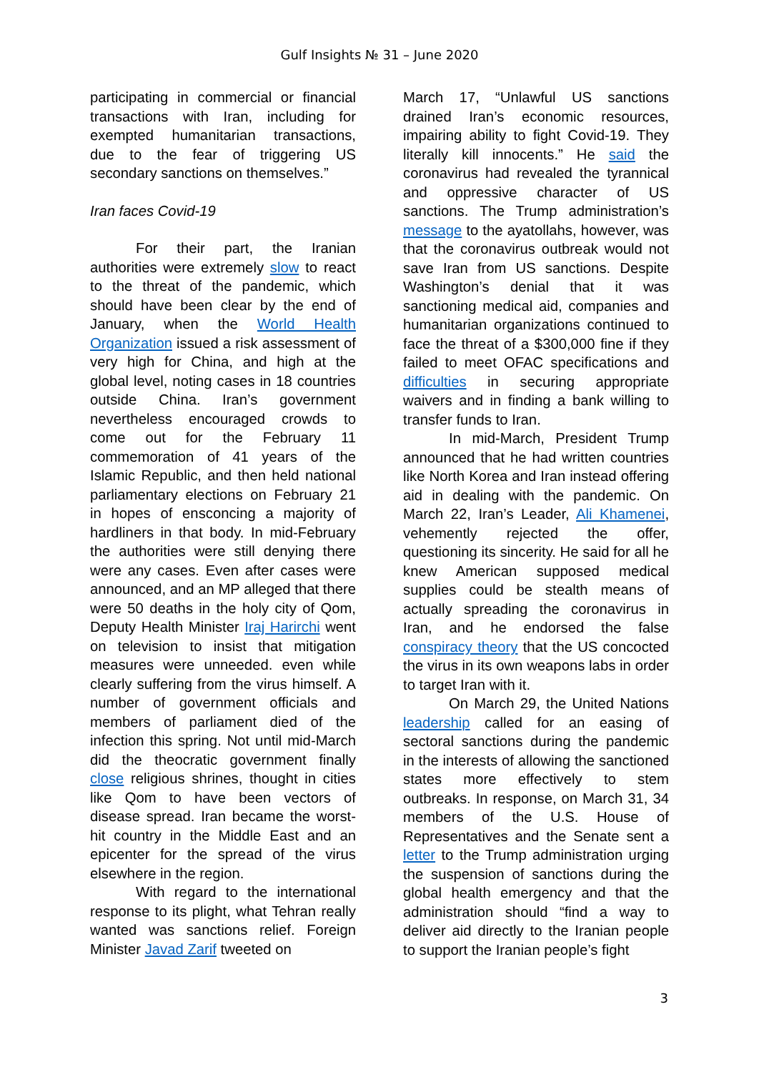Gulf Insights № 31 – June 2020
participating in commercial or financial transactions with Iran, including for exempted humanitarian transactions, due to the fear of triggering US secondary sanctions on themselves.”
Iran faces Covid-19
For their part, the Iranian authorities were extremely slow to react to the threat of the pandemic, which should have been clear by the end of January, when the World Health Organization issued a risk assessment of very high for China, and high at the global level, noting cases in 18 countries outside China. Iran’s government nevertheless encouraged crowds to come out for the February 11 commemoration of 41 years of the Islamic Republic, and then held national parliamentary elections on February 21 in hopes of ensconcing a majority of hardliners in that body. In mid-February the authorities were still denying there were any cases. Even after cases were announced, and an MP alleged that there were 50 deaths in the holy city of Qom, Deputy Health Minister Iraj Harirchi went on television to insist that mitigation measures were unneeded. even while clearly suffering from the virus himself. A number of government officials and members of parliament died of the infection this spring. Not until mid-March did the theocratic government finally close religious shrines, thought in cities like Qom to have been vectors of disease spread. Iran became the worst-hit country in the Middle East and an epicenter for the spread of the virus elsewhere in the region.
With regard to the international response to its plight, what Tehran really wanted was sanctions relief. Foreign Minister Javad Zarif tweeted on
March 17, “Unlawful US sanctions drained Iran’s economic resources, impairing ability to fight Covid-19. They literally kill innocents.” He said the coronavirus had revealed the tyrannical and oppressive character of US sanctions. The Trump administration’s message to the ayatollahs, however, was that the coronavirus outbreak would not save Iran from US sanctions. Despite Washington’s denial that it was sanctioning medical aid, companies and humanitarian organizations continued to face the threat of a $300,000 fine if they failed to meet OFAC specifications and difficulties in securing appropriate waivers and in finding a bank willing to transfer funds to Iran.
In mid-March, President Trump announced that he had written countries like North Korea and Iran instead offering aid in dealing with the pandemic. On March 22, Iran’s Leader, Ali Khamenei, vehemently rejected the offer, questioning its sincerity. He said for all he knew American supposed medical supplies could be stealth means of actually spreading the coronavirus in Iran, and he endorsed the false conspiracy theory that the US concocted the virus in its own weapons labs in order to target Iran with it.
On March 29, the United Nations leadership called for an easing of sectoral sanctions during the pandemic in the interests of allowing the sanctioned states more effectively to stem outbreaks. In response, on March 31, 34 members of the U.S. House of Representatives and the Senate sent a letter to the Trump administration urging the suspension of sanctions during the global health emergency and that the administration should “find a way to deliver aid directly to the Iranian people to support the Iranian people’s fight
3